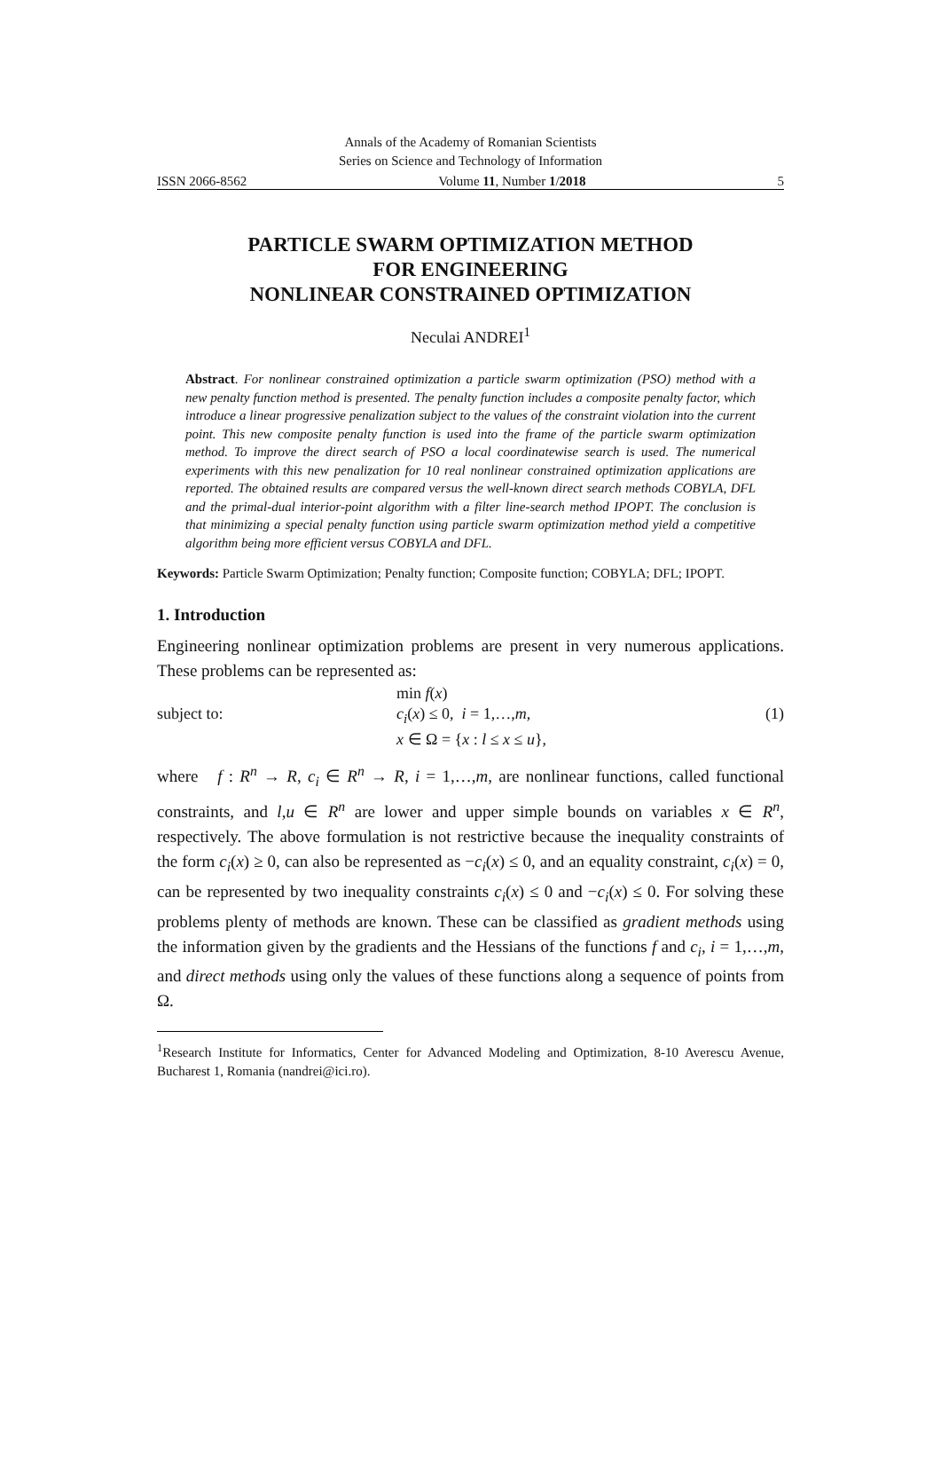Annals of the Academy of Romanian Scientists
Series on Science and Technology of Information
ISSN 2066-8562 Volume 11, Number 1/2018 5
PARTICLE SWARM OPTIMIZATION METHOD
FOR ENGINEERING
NONLINEAR CONSTRAINED OPTIMIZATION
Neculai ANDREI<sup>1</sup>
Abstract. For nonlinear constrained optimization a particle swarm optimization (PSO) method with a new penalty function method is presented. The penalty function includes a composite penalty factor, which introduce a linear progressive penalization subject to the values of the constraint violation into the current point. This new composite penalty function is used into the frame of the particle swarm optimization method. To improve the direct search of PSO a local coordinatewise search is used. The numerical experiments with this new penalization for 10 real nonlinear constrained optimization applications are reported. The obtained results are compared versus the well-known direct search methods COBYLA, DFL and the primal-dual interior-point algorithm with a filter line-search method IPOPT. The conclusion is that minimizing a special penalty function using particle swarm optimization method yield a competitive algorithm being more efficient versus COBYLA and DFL.
Keywords: Particle Swarm Optimization; Penalty function; Composite function; COBYLA; DFL; IPOPT.
1. Introduction
Engineering nonlinear optimization problems are present in very numerous applications. These problems can be represented as:
min f(x)
subject to: c<sub>i</sub>(x) ≤ 0, i = 1,…,m, (1)
x ∈ Ω = {x : l ≤ x ≤ u},
where f : R<sup>n</sup> → R, c<sub>i</sub> ∈ R<sup>n</sup> → R, i = 1,…,m, are nonlinear functions, called functional constraints, and l,u ∈ R<sup>n</sup> are lower and upper simple bounds on variables x ∈ R<sup>n</sup>, respectively. The above formulation is not restrictive because the inequality constraints of the form c<sub>i</sub>(x) ≥ 0, can also be represented as −c<sub>i</sub>(x) ≤ 0, and an equality constraint, c<sub>i</sub>(x) = 0, can be represented by two inequality constraints c<sub>i</sub>(x) ≤ 0 and −c<sub>i</sub>(x) ≤ 0. For solving these problems plenty of methods are known. These can be classified as gradient methods using the information given by the gradients and the Hessians of the functions f and c<sub>i</sub>, i = 1,…,m, and direct methods using only the values of these functions along a sequence of points from Ω.
<sup>1</sup> Research Institute for Informatics, Center for Advanced Modeling and Optimization, 8-10 Averescu Avenue, Bucharest 1, Romania (nandrei@ici.ro).